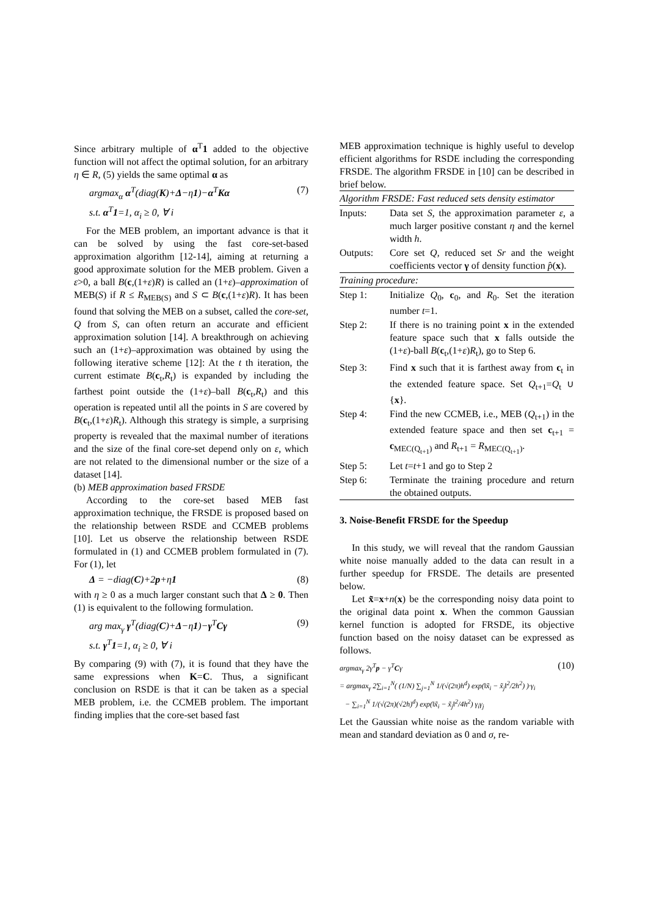Since arbitrary multiple of α<sup>T</sup>1 added to the objective function will not affect the optimal solution, for an arbitrary η ∈ R, (5) yields the same optimal α as
argmax<sub>α</sub> α<sup>T</sup>(diag(K)+Δ−η1)−α<sup>T</sup>Kα
s.t. α<sup>T</sup>1=1, α<sub>i</sub> ≥ 0, ∀ i (7)
For the MEB problem, an important advance is that it can be solved by using the fast core-set-based approximation algorithm [12-14], aiming at returning a good approximate solution for the MEB problem. Given a ε>0, a ball B(c,(1+ε)R) is called an (1+ε)–approximation of MEB(S) if R ≤ R<sub>MEB(S)</sub> and S ⊂ B(c,(1+ε)R). It has been found that solving the MEB on a subset, called the core-set, Q from S, can often return an accurate and efficient approximation solution [14]. A breakthrough on achieving such an (1+ε)–approximation was obtained by using the following iterative scheme [12]: At the t th iteration, the current estimate B(c<sub>t</sub>,R<sub>t</sub>) is expanded by including the farthest point outside the (1+ε)–ball B(c<sub>t</sub>,R<sub>t</sub>) and this operation is repeated until all the points in S are covered by B(c<sub>t</sub>,(1+ε)R<sub>t</sub>). Although this strategy is simple, a surprising property is revealed that the maximal number of iterations and the size of the final core-set depend only on ε, which are not related to the dimensional number or the size of a dataset [14].
(b) MEB approximation based FRSDE
According to the core-set based MEB fast approximation technique, the FRSDE is proposed based on the relationship between RSDE and CCMEB problems [10]. Let us observe the relationship between RSDE formulated in (1) and CCMEB problem formulated in (7). For (1), let
Δ = −diag(C)+2p+η1 (8)
with η ≥ 0 as a much larger constant such that Δ ≥ 0. Then (1) is equivalent to the following formulation.
arg max<sub>γ</sub> γ<sup>T</sup>(diag(C)+Δ−η1)−γ<sup>T</sup>Cγ
s.t. γ<sup>T</sup>1=1, α<sub>i</sub> ≥ 0, ∀ i (9)
By comparing (9) with (7), it is found that they have the same expressions when K=C. Thus, a significant conclusion on RSDE is that it can be taken as a special MEB problem, i.e. the CCMEB problem. The important finding implies that the core-set based fast
MEB approximation technique is highly useful to develop efficient algorithms for RSDE including the corresponding FRSDE. The algorithm FRSDE in [10] can be described in brief below.
| Algorithm FRSDE: Fast reduced sets density estimator | |
| Inputs: | Data set S , the approximation parameter ε , a much larger positive constant η and the kernel width h . |
| Outputs: | Core set Q , reduced set Sr and the weight coefficients vector γ of density function p̂ ( x ). |
| Training procedure: | |
| Step 1: | Initialize Q<sub>0</sub>, c<sub>0</sub>, and R<sub>0</sub>. Set the iteration number t =1. |
| Step 2: | If there is no training point x in the extended feature space such that x falls outside the (1+ ε )-ball B ( c<sub>t</sub>,(1+ ε ) R<sub>t</sub>), go to Step 6. |
| Step 3: | Find x such that it is farthest away from c<sub>t</sub> in the extended feature space. Set Q<sub>t+1</sub>= Q<sub>t</sub> ∪ { x }. |
| Step 4: | Find the new CCMEB, i.e., MEB ( Q<sub>t+1</sub>) in the extended feature space and then set c<sub>t+1</sub> = c<sub>MEC(Q<sub>t+1</sub>)</sub> and R<sub>t+1</sub> = R<sub>MEC(Q<sub>t+1</sub>)</sub>. |
| Step 5: | Let t = t +1 and go to Step 2 |
| Step 6: | Terminate the training procedure and return the obtained outputs. |
3. Noise-Benefit FRSDE for the Speedup
In this study, we will reveal that the random Gaussian white noise manually added to the data can result in a further speedup for FRSDE. The details are presented below.
Let x̃=x+n(x) be the corresponding noisy data point to the original data point x. When the common Gaussian kernel function is adopted for FRSDE, its objective function based on the noisy dataset can be expressed as follows.
argmax<sub>γ</sub> 2γ<sup>T</sup>p − γ<sup>T</sup>Cγ
= argmax<sub>γ</sub> 2∑<sub>i=1</sub><sup>N</sup>( (1/N) ∑<sub>j=1</sub><sup>N</sup> 1/(√(2π)h<sup>d</sup>) exp(‖x̃<sub>i</sub> − x̃<sub>j</sub>‖<sup>2</sup>/2h<sup>2</sup>) )·γ<sub>i</sub>
− ∑<sub>i=1</sub><sup>N</sup> 1/(√(2π)(√2h)<sup>d</sup>) exp(‖x̃<sub>i</sub> − x̃<sub>j</sub>‖<sup>2</sup>/4h<sup>2</sup>) γ<sub>i</sub>γ<sub>j</sub> (10)
Let the Gaussian white noise as the random variable with mean and standard deviation as 0 and σ, re-